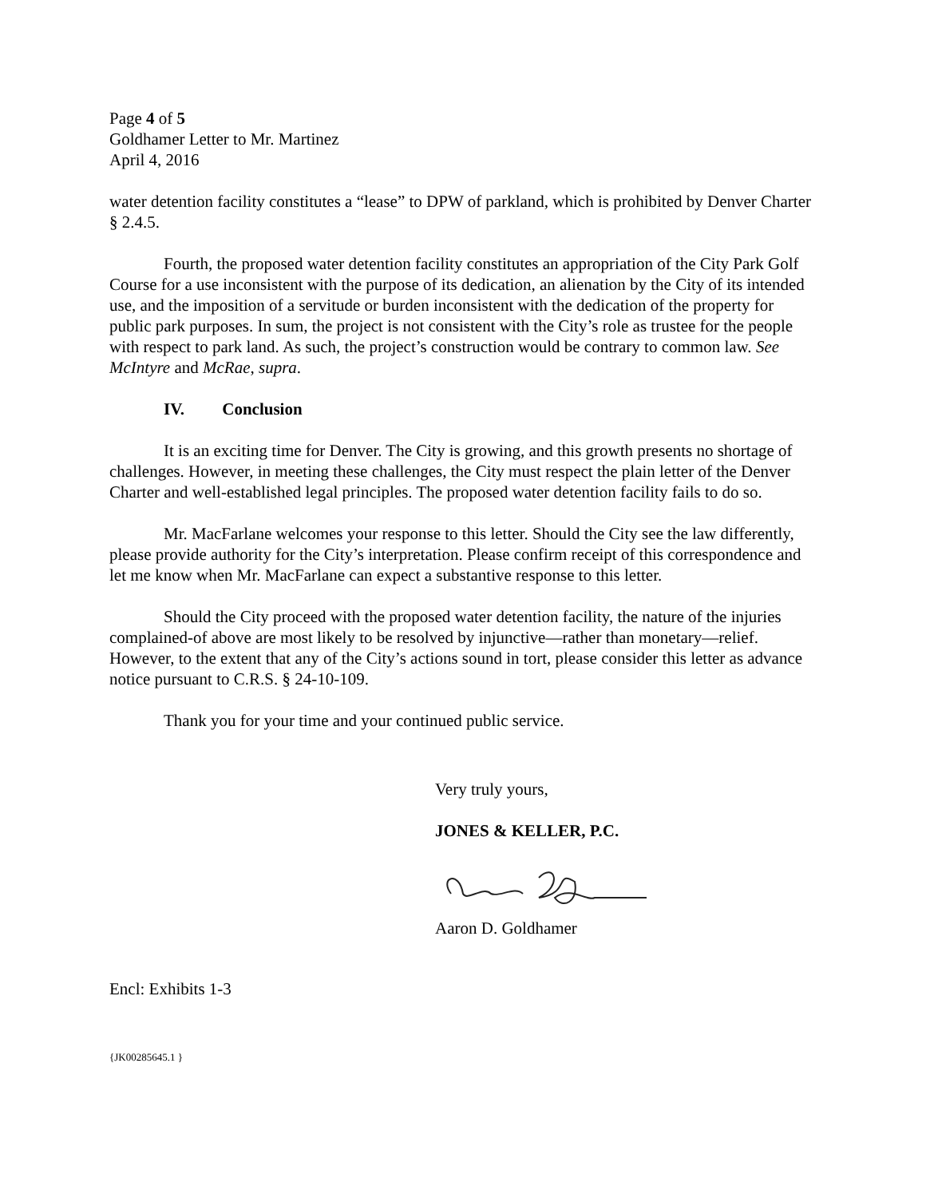Page 4 of 5
Goldhamer Letter to Mr. Martinez
April 4, 2016
water detention facility constitutes a “lease” to DPW of parkland, which is prohibited by Denver Charter § 2.4.5.
Fourth, the proposed water detention facility constitutes an appropriation of the City Park Golf Course for a use inconsistent with the purpose of its dedication, an alienation by the City of its intended use, and the imposition of a servitude or burden inconsistent with the dedication of the property for public park purposes. In sum, the project is not consistent with the City’s role as trustee for the people with respect to park land. As such, the project’s construction would be contrary to common law. See McIntyre and McRae, supra.
IV. Conclusion
It is an exciting time for Denver. The City is growing, and this growth presents no shortage of challenges. However, in meeting these challenges, the City must respect the plain letter of the Denver Charter and well-established legal principles. The proposed water detention facility fails to do so.
Mr. MacFarlane welcomes your response to this letter. Should the City see the law differently, please provide authority for the City’s interpretation. Please confirm receipt of this correspondence and let me know when Mr. MacFarlane can expect a substantive response to this letter.
Should the City proceed with the proposed water detention facility, the nature of the injuries complained-of above are most likely to be resolved by injunctive—rather than monetary—relief. However, to the extent that any of the City’s actions sound in tort, please consider this letter as advance notice pursuant to C.R.S. § 24-10-109.
Thank you for your time and your continued public service.
Very truly yours,
JONES & KELLER, P.C.
Aaron D. Goldhamer
Encl: Exhibits 1-3
{JK00285645.1 }